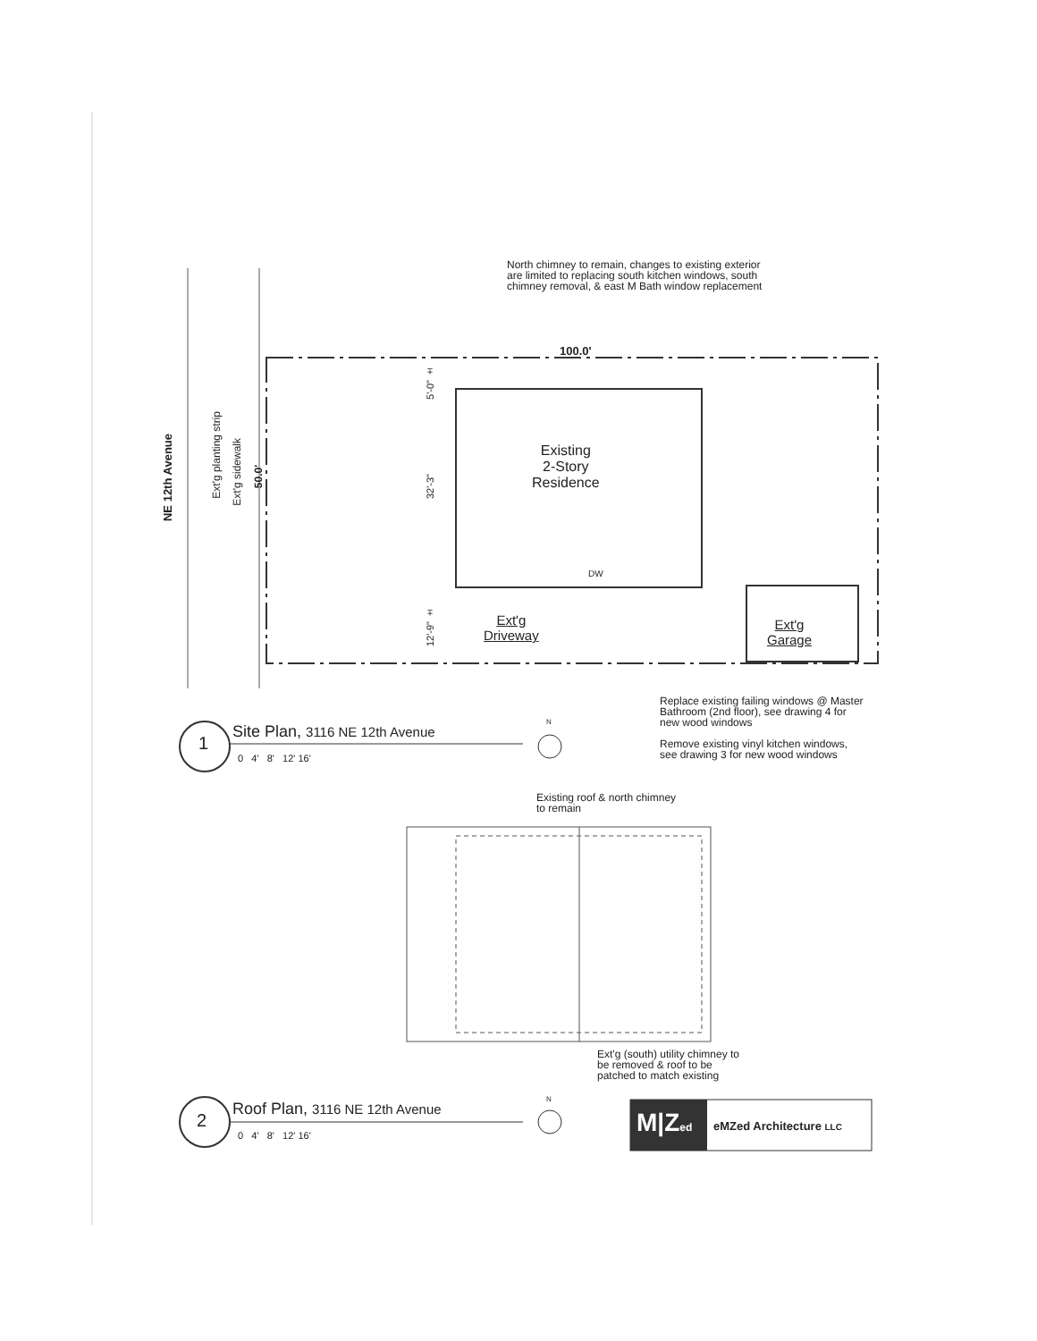North chimney to remain, changes to existing exterior
are limited to replacing south kitchen windows, south
chimney removal, & east M Bath window replacement
100.0'
Existing
2-Story
Residence
NE 12th Avenue
Ext'g planting strip
Ext'g sidewalk
50.0'
5'-0" ±
32'-3"
12'-9" ±
DW
Ext'g
Driveway
Ext'g
Garage
Replace existing failing windows @ Master
Bathroom (2nd floor), see drawing 4 for
new wood windows
Remove existing vinyl kitchen windows,
see drawing 3 for new wood windows
1
Site Plan, 3116 NE 12th Avenue
0 4' 8' 12' 16'
N
Existing roof & north chimney
to remain
Ext'g (south) utility chimney to
be removed & roof to be
patched to match existing
2
Roof Plan, 3116 NE 12th Avenue
0 4' 8' 12' 16'
N
M|Zed eMZed Architecture LLC